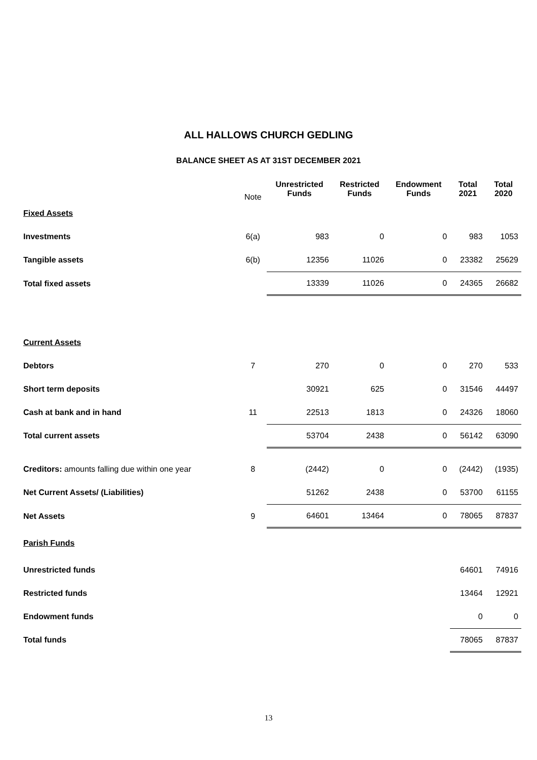ALL HALLOWS CHURCH GEDLING
BALANCE SHEET AS AT 31ST DECEMBER 2021
| | Note | Unrestricted Funds | Restricted Funds | Endowment Funds | Total 2021 | Total 2020 |
| --- | --- | --- | --- | --- | --- | --- |
| Fixed Assets | | | | | | |
| Investments | 6(a) | 983 | 0 | 0 | 983 | 1053 |
| Tangible assets | 6(b) | 12356 | 11026 | 0 | 23382 | 25629 |
| Total fixed assets | | 13339 | 11026 | 0 | 24365 | 26682 |
| Current Assets | | | | | | |
| Debtors | 7 | 270 | 0 | 0 | 270 | 533 |
| Short term deposits | | 30921 | 625 | 0 | 31546 | 44497 |
| Cash at bank and in hand | 11 | 22513 | 1813 | 0 | 24326 | 18060 |
| Total current assets | | 53704 | 2438 | 0 | 56142 | 63090 |
| Creditors: amounts falling due within one year | 8 | (2442) | 0 | 0 | (2442) | (1935) |
| Net Current Assets/ (Liabilities) | | 51262 | 2438 | 0 | 53700 | 61155 |
| Net Assets | 9 | 64601 | 13464 | 0 | 78065 | 87837 |
| Parish Funds | | | | | | |
| Unrestricted funds | | | | | 64601 | 74916 |
| Restricted funds | | | | | 13464 | 12921 |
| Endowment funds | | | | | 0 | 0 |
| Total funds | | | | | 78065 | 87837 |
13